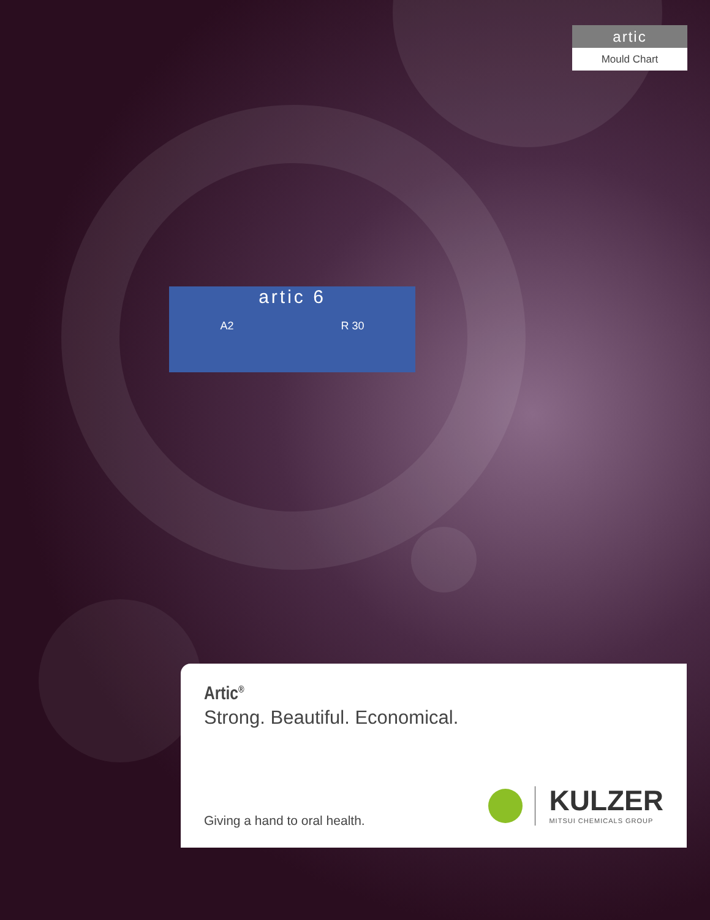artic 6
A2 R 30
artic
Mould Chart
Artic<sup>®</sup>
Strong. Beautiful. Economical.
Giving a hand to oral health. KULZER
MITSUI CHEMICALS GROUP